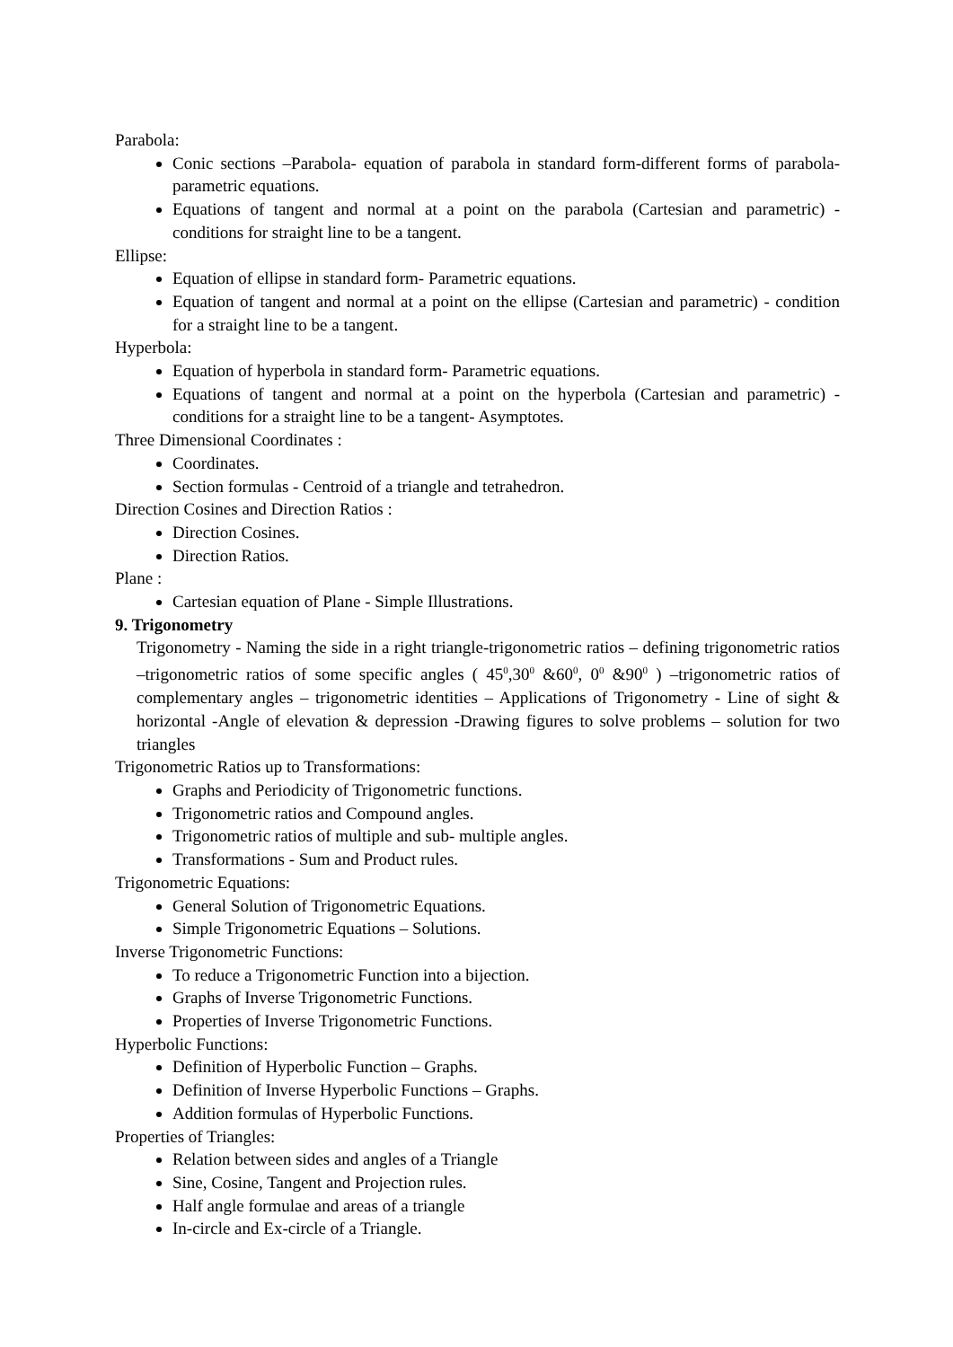Parabola:
Conic sections –Parabola- equation of parabola in standard form-different forms of parabola- parametric equations.
Equations of tangent and normal at a point on the parabola (Cartesian and parametric) - conditions for straight line to be a tangent.
Ellipse:
Equation of ellipse in standard form- Parametric equations.
Equation of tangent and normal at a point on the ellipse (Cartesian and parametric) - condition for a straight line to be a tangent.
Hyperbola:
Equation of hyperbola in standard form- Parametric equations.
Equations of tangent and normal at a point on the hyperbola (Cartesian and parametric) - conditions for a straight line to be a tangent- Asymptotes.
Three Dimensional Coordinates :
Coordinates.
Section formulas - Centroid of a triangle and tetrahedron.
Direction Cosines and Direction Ratios :
Direction Cosines.
Direction Ratios.
Plane :
Cartesian equation of Plane - Simple Illustrations.
9. Trigonometry
Trigonometry - Naming the side in a right triangle-trigonometric ratios – defining trigonometric ratios –trigonometric ratios of some specific angles ( 45<sup>0</sup>,30<sup>0</sup> &60<sup>0</sup>, 0<sup>0</sup> &90<sup>0</sup> ) –trigonometric ratios of complementary angles – trigonometric identities – Applications of Trigonometry - Line of sight & horizontal -Angle of elevation & depression -Drawing figures to solve problems – solution for two triangles
Trigonometric Ratios up to Transformations:
Graphs and Periodicity of Trigonometric functions.
Trigonometric ratios and Compound angles.
Trigonometric ratios of multiple and sub- multiple angles.
Transformations - Sum and Product rules.
Trigonometric Equations:
General Solution of Trigonometric Equations.
Simple Trigonometric Equations – Solutions.
Inverse Trigonometric Functions:
To reduce a Trigonometric Function into a bijection.
Graphs of Inverse Trigonometric Functions.
Properties of Inverse Trigonometric Functions.
Hyperbolic Functions:
Definition of Hyperbolic Function – Graphs.
Definition of Inverse Hyperbolic Functions – Graphs.
Addition formulas of Hyperbolic Functions.
Properties of Triangles:
Relation between sides and angles of a Triangle
Sine, Cosine, Tangent and Projection rules.
Half angle formulae and areas of a triangle
In-circle and Ex-circle of a Triangle.